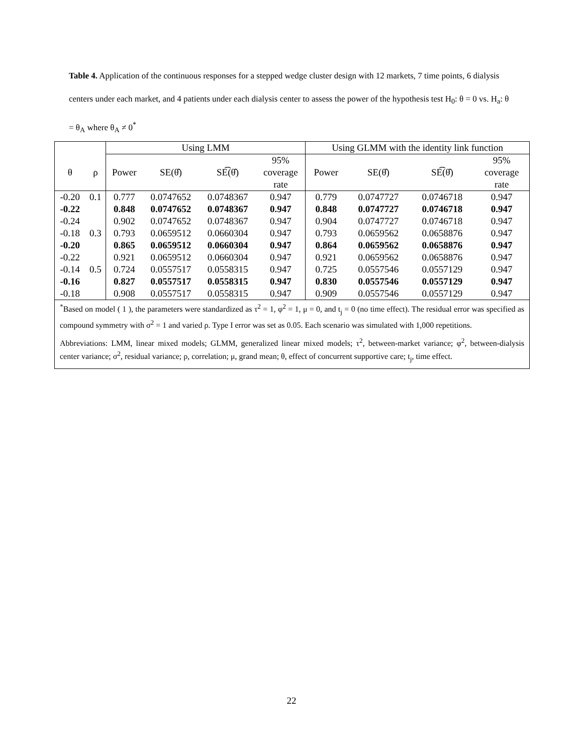Table 4. Application of the continuous responses for a stepped wedge cluster design with 12 markets, 7 time points, 6 dialysis centers under each market, and 4 patients under each dialysis center to assess the power of the hypothesis test H<sub>0</sub>: θ = 0 vs. H<sub>a</sub>: θ = θ<sub>A</sub> where θ<sub>A</sub> ≠ 0<sup>*</sup>
| | | Using LMM | | | | Using GLMM with the identity link function | | | |
| --- | --- | --- | --- | --- | --- | --- | --- | --- | --- |
| θ | ρ | Power | SE(θ̂) | SE͡(θ̂) | 95% | Power | SE(θ̂) | SE͡(θ̂) | 95% |
| | | | | | coverage | | | | coverage |
| | | | | | rate | | | | rate |
| -0.20 | 0.1 | 0.777 | 0.0747652 | 0.0748367 | 0.947 | 0.779 | 0.0747727 | 0.0746718 | 0.947 |
| -0.22 | | 0.848 | 0.0747652 | 0.0748367 | 0.947 | 0.848 | 0.0747727 | 0.0746718 | 0.947 |
| -0.24 | | 0.902 | 0.0747652 | 0.0748367 | 0.947 | 0.904 | 0.0747727 | 0.0746718 | 0.947 |
| -0.18 | 0.3 | 0.793 | 0.0659512 | 0.0660304 | 0.947 | 0.793 | 0.0659562 | 0.0658876 | 0.947 |
| -0.20 | | 0.865 | 0.0659512 | 0.0660304 | 0.947 | 0.864 | 0.0659562 | 0.0658876 | 0.947 |
| -0.22 | | 0.921 | 0.0659512 | 0.0660304 | 0.947 | 0.921 | 0.0659562 | 0.0658876 | 0.947 |
| -0.14 | 0.5 | 0.724 | 0.0557517 | 0.0558315 | 0.947 | 0.725 | 0.0557546 | 0.0557129 | 0.947 |
| -0.16 | | 0.827 | 0.0557517 | 0.0558315 | 0.947 | 0.830 | 0.0557546 | 0.0557129 | 0.947 |
| -0.18 | | 0.908 | 0.0557517 | 0.0558315 | 0.947 | 0.909 | 0.0557546 | 0.0557129 | 0.947 |
<sup>*</sup> Based on model ( 1 ), the parameters were standardized as τ<sup>2</sup> = 1, φ<sup>2</sup> = 1, μ = 0, and t<sub>j</sub> = 0 (no time effect). The residual error was specified as compound symmetry with σ<sup>2</sup> = 1 and varied ρ. Type I error was set as 0.05. Each scenario was simulated with 1,000 repetitions.
Abbreviations: LMM, linear mixed models; GLMM, generalized linear mixed models; τ<sup>2</sup>, between-market variance; φ<sup>2</sup>, between-dialysis center variance; σ<sup>2</sup>, residual variance; ρ, correlation; μ, grand mean; θ, effect of concurrent supportive care; t<sub>j</sub>, time effect.
22